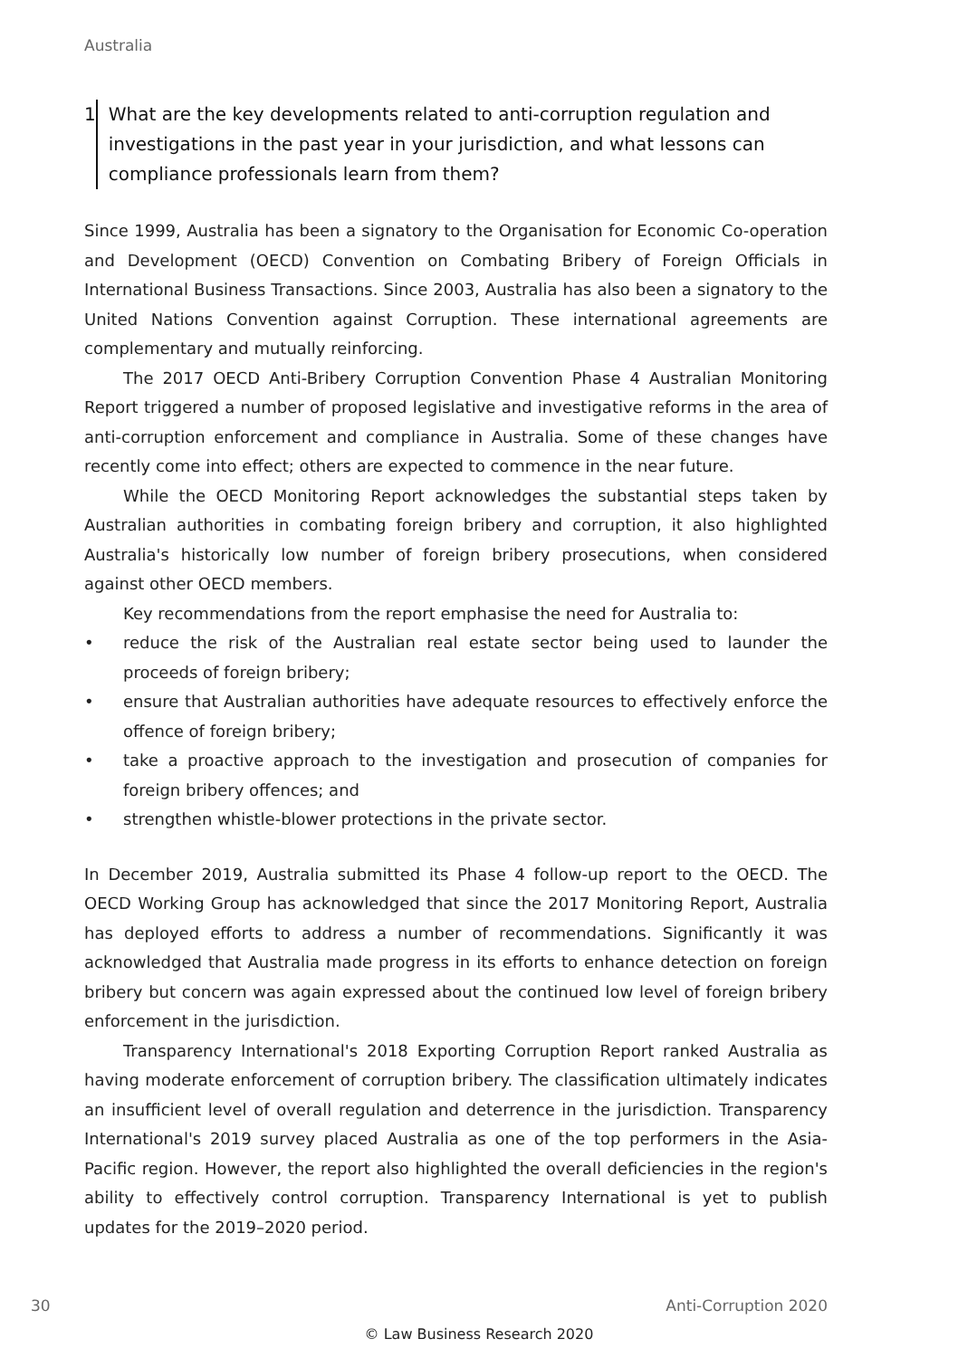Australia
1 What are the key developments related to anti-corruption regulation and investigations in the past year in your jurisdiction, and what lessons can compliance professionals learn from them?
Since 1999, Australia has been a signatory to the Organisation for Economic Co-operation and Development (OECD) Convention on Combating Bribery of Foreign Officials in International Business Transactions. Since 2003, Australia has also been a signatory to the United Nations Convention against Corruption. These international agreements are complementary and mutually reinforcing.
The 2017 OECD Anti-Bribery Corruption Convention Phase 4 Australian Monitoring Report triggered a number of proposed legislative and investigative reforms in the area of anti-corruption enforcement and compliance in Australia. Some of these changes have recently come into effect; others are expected to commence in the near future.
While the OECD Monitoring Report acknowledges the substantial steps taken by Australian authorities in combating foreign bribery and corruption, it also highlighted Australia's historically low number of foreign bribery prosecutions, when considered against other OECD members.
Key recommendations from the report emphasise the need for Australia to:
• reduce the risk of the Australian real estate sector being used to launder the proceeds of foreign bribery;
• ensure that Australian authorities have adequate resources to effectively enforce the offence of foreign bribery;
• take a proactive approach to the investigation and prosecution of companies for foreign bribery offences; and
• strengthen whistle-blower protections in the private sector.
In December 2019, Australia submitted its Phase 4 follow-up report to the OECD. The OECD Working Group has acknowledged that since the 2017 Monitoring Report, Australia has deployed efforts to address a number of recommendations. Significantly it was acknowledged that Australia made progress in its efforts to enhance detection on foreign bribery but concern was again expressed about the continued low level of foreign bribery enforcement in the jurisdiction.
Transparency International's 2018 Exporting Corruption Report ranked Australia as having moderate enforcement of corruption bribery. The classification ultimately indicates an insufficient level of overall regulation and deterrence in the jurisdiction. Transparency International's 2019 survey placed Australia as one of the top performers in the Asia-Pacific region. However, the report also highlighted the overall deficiencies in the region's ability to effectively control corruption. Transparency International is yet to publish updates for the 2019–2020 period.
30 Anti-Corruption 2020
© Law Business Research 2020